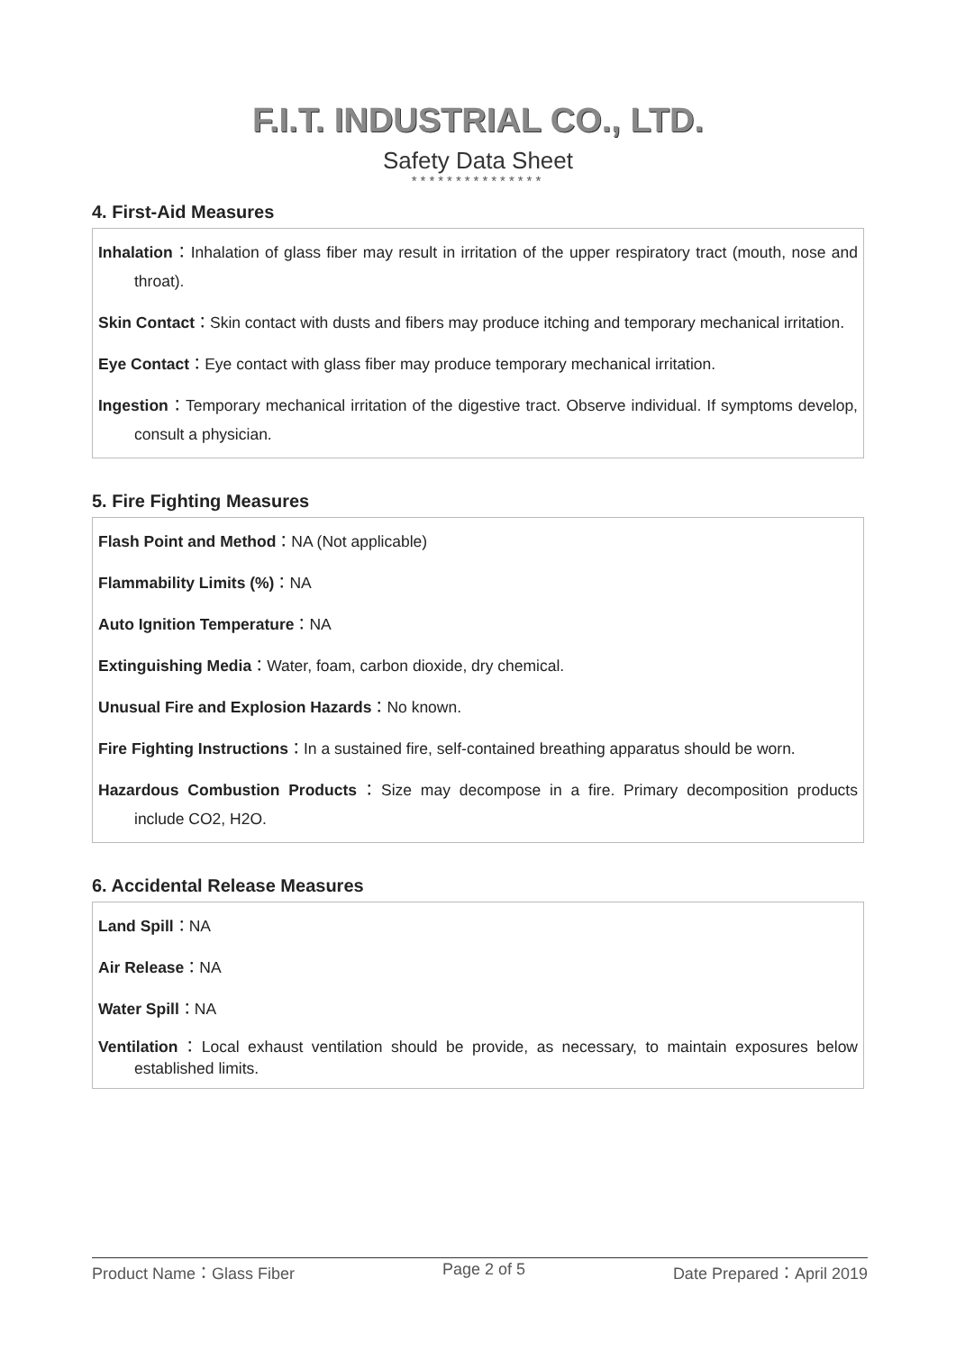F.I.T. INDUSTRIAL CO., LTD.
Safety Data Sheet
***************
4. First-Aid Measures
Inhalation：Inhalation of glass fiber may result in irritation of the upper respiratory tract (mouth, nose and throat).
Skin Contact：Skin contact with dusts and fibers may produce itching and temporary mechanical irritation.
Eye Contact：Eye contact with glass fiber may produce temporary mechanical irritation.
Ingestion：Temporary mechanical irritation of the digestive tract. Observe individual. If symptoms develop, consult a physician.
5. Fire Fighting Measures
Flash Point and Method：NA (Not applicable)
Flammability Limits (%)：NA
Auto Ignition Temperature：NA
Extinguishing Media：Water, foam, carbon dioxide, dry chemical.
Unusual Fire and Explosion Hazards：No known.
Fire Fighting Instructions：In a sustained fire, self-contained breathing apparatus should be worn.
Hazardous Combustion Products：Size may decompose in a fire. Primary decomposition products include CO2, H2O.
6. Accidental Release Measures
Land Spill：NA
Air Release：NA
Water Spill：NA
Ventilation：Local exhaust ventilation should be provide, as necessary, to maintain exposures below established limits.
Product Name：Glass Fiber Page 2 of 5 Date Prepared：April 2019